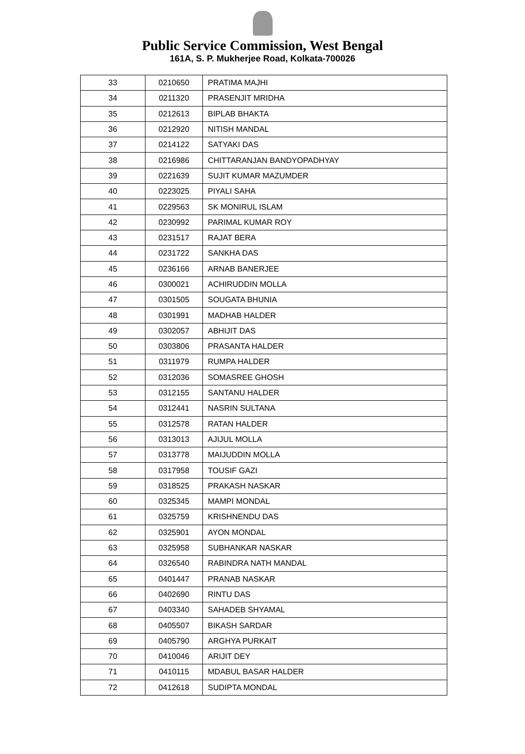Public Service Commission, West Bengal
161A, S. P. Mukherjee Road, Kolkata-700026
| 33 | 0210650 | PRATIMA MAJHI |
| 34 | 0211320 | PRASENJIT MRIDHA |
| 35 | 0212613 | BIPLAB BHAKTA |
| 36 | 0212920 | NITISH MANDAL |
| 37 | 0214122 | SATYAKI DAS |
| 38 | 0216986 | CHITTARANJAN BANDYOPADHYAY |
| 39 | 0221639 | SUJIT KUMAR MAZUMDER |
| 40 | 0223025 | PIYALI SAHA |
| 41 | 0229563 | SK MONIRUL ISLAM |
| 42 | 0230992 | PARIMAL KUMAR ROY |
| 43 | 0231517 | RAJAT BERA |
| 44 | 0231722 | SANKHA DAS |
| 45 | 0236166 | ARNAB BANERJEE |
| 46 | 0300021 | ACHIRUDDIN MOLLA |
| 47 | 0301505 | SOUGATA BHUNIA |
| 48 | 0301991 | MADHAB HALDER |
| 49 | 0302057 | ABHIJIT DAS |
| 50 | 0303806 | PRASANTA HALDER |
| 51 | 0311979 | RUMPA HALDER |
| 52 | 0312036 | SOMASREE GHOSH |
| 53 | 0312155 | SANTANU HALDER |
| 54 | 0312441 | NASRIN SULTANA |
| 55 | 0312578 | RATAN HALDER |
| 56 | 0313013 | AJIJUL MOLLA |
| 57 | 0313778 | MAIJUDDIN MOLLA |
| 58 | 0317958 | TOUSIF GAZI |
| 59 | 0318525 | PRAKASH NASKAR |
| 60 | 0325345 | MAMPI MONDAL |
| 61 | 0325759 | KRISHNENDU DAS |
| 62 | 0325901 | AYON MONDAL |
| 63 | 0325958 | SUBHANKAR NASKAR |
| 64 | 0326540 | RABINDRA NATH MANDAL |
| 65 | 0401447 | PRANAB NASKAR |
| 66 | 0402690 | RINTU DAS |
| 67 | 0403340 | SAHADEB SHYAMAL |
| 68 | 0405507 | BIKASH SARDAR |
| 69 | 0405790 | ARGHYA PURKAIT |
| 70 | 0410046 | ARIJIT DEY |
| 71 | 0410115 | MDABUL BASAR HALDER |
| 72 | 0412618 | SUDIPTA MONDAL |